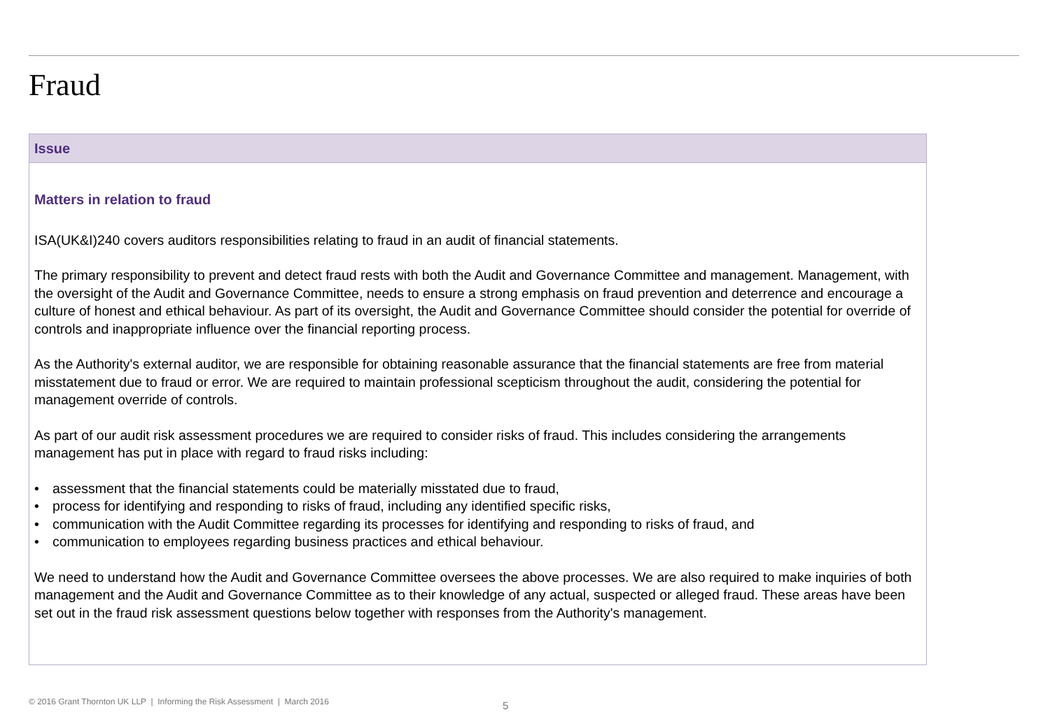Fraud
Issue
Matters in relation to fraud
ISA(UK&I)240 covers auditors responsibilities relating to fraud in an audit of financial statements.
The primary responsibility to prevent and detect fraud rests with both the Audit and Governance Committee and management. Management, with the oversight of the Audit and Governance Committee, needs to ensure a strong emphasis on fraud prevention and deterrence and encourage a culture of honest and ethical behaviour. As part of its oversight, the Audit and Governance Committee should consider the potential for override of controls and inappropriate influence over the financial reporting process.
As the Authority's external auditor, we are responsible for obtaining reasonable assurance that the financial statements are free from material misstatement due to fraud or error. We are required to maintain professional scepticism throughout the audit, considering the potential for management override of controls.
As part of our audit risk assessment procedures we are required to consider risks of fraud. This includes considering the arrangements management has put in place with regard to fraud risks including:
• assessment that the financial statements could be materially misstated due to fraud,
• process for identifying and responding to risks of fraud, including any identified specific risks,
• communication with the Audit Committee regarding its processes for identifying and responding to risks of fraud, and
• communication to employees regarding business practices and ethical behaviour.
We need to understand how the Audit and Governance Committee oversees the above processes. We are also required to make inquiries of both management and the Audit and Governance Committee as to their knowledge of any actual, suspected or alleged fraud. These areas have been set out in the fraud risk assessment questions below together with responses from the Authority's management.
© 2016 Grant Thornton UK LLP | Informing the Risk Assessment | March 2016
5